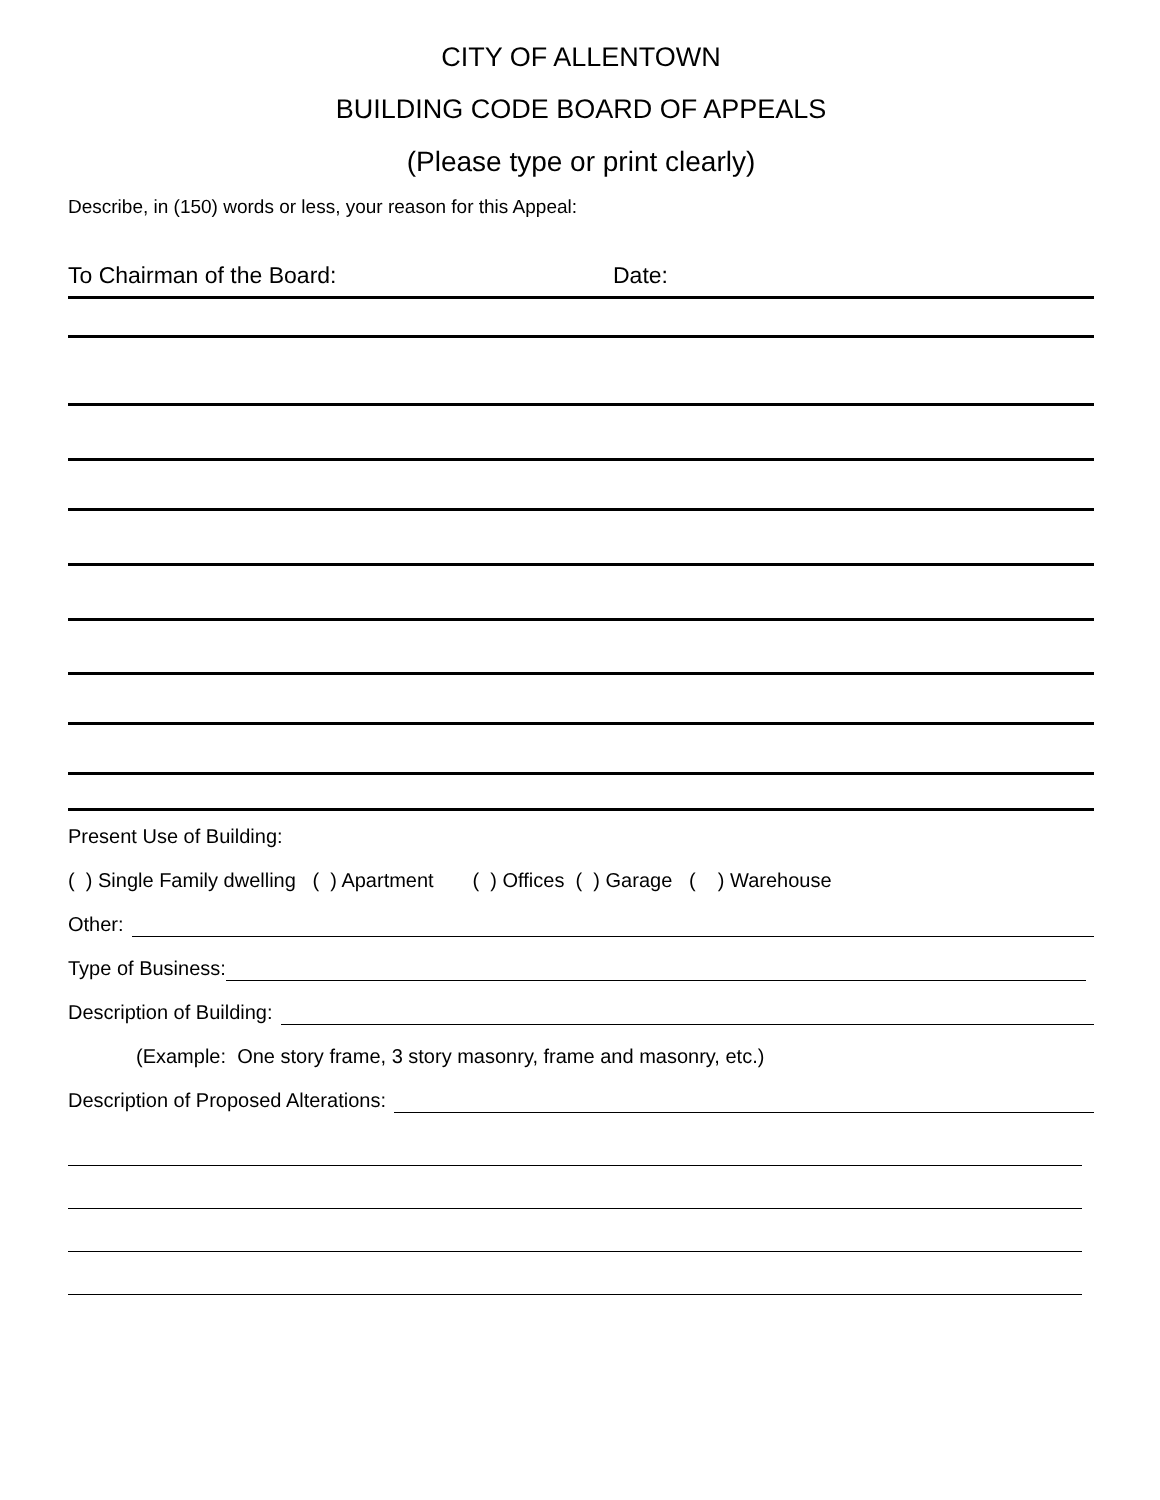CITY OF ALLENTOWN
BUILDING CODE BOARD OF APPEALS
(Please type or print clearly)
Describe, in (150) words or less, your reason for this Appeal:
To Chairman of the Board: Date:
Present Use of Building:
( ) Single Family dwelling ( ) Apartment ( ) Offices ( ) Garage ( ) Warehouse
Other:
Type of Business:
Description of Building:
(Example: One story frame, 3 story masonry, frame and masonry, etc.)
Description of Proposed Alterations: